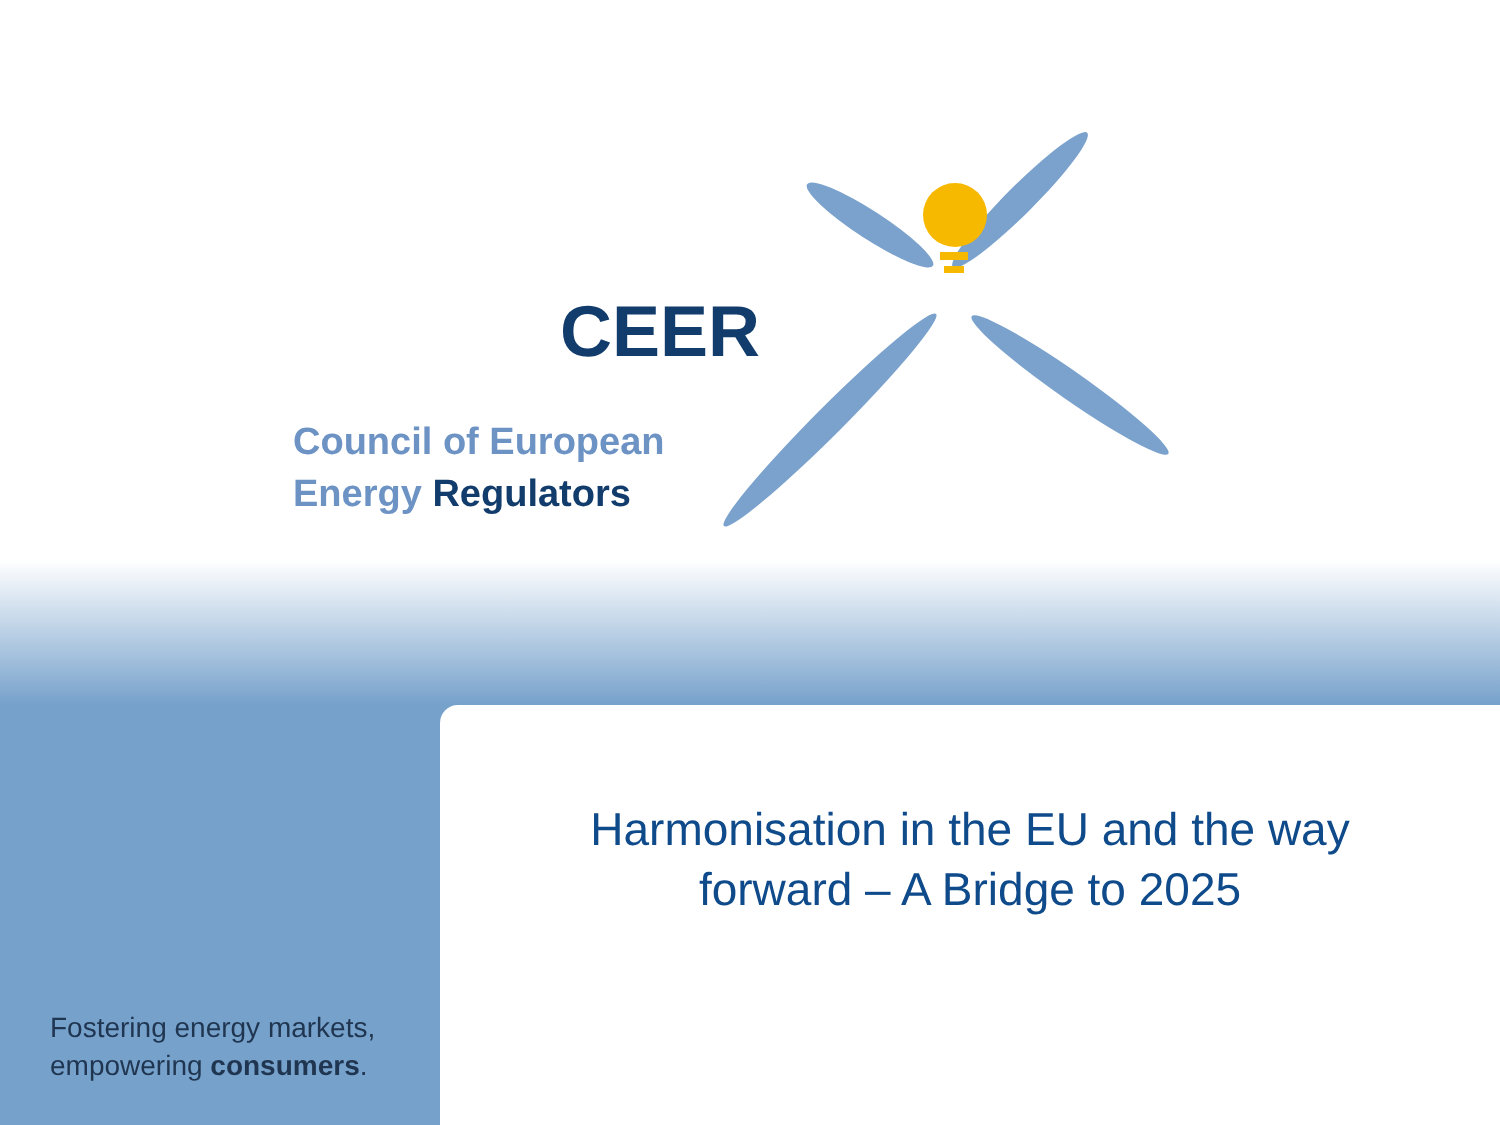CEER
Council of European
Energy Regulators
Harmonisation in the EU and the way forward – A Bridge to 2025
Fostering energy markets,
empowering consumers.